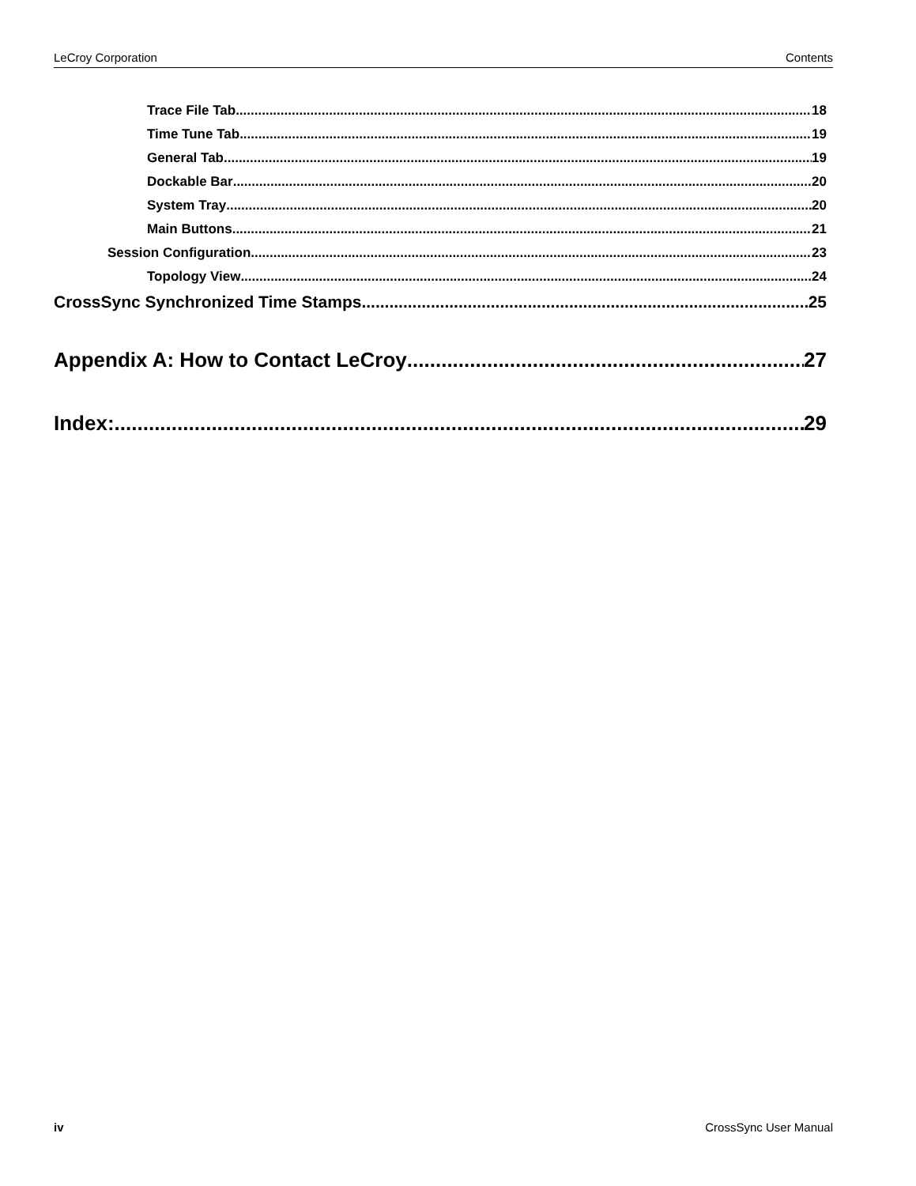LeCroy Corporation Contents
Trace File Tab 18
Time Tune Tab 19
General Tab 19
Dockable Bar 20
System Tray 20
Main Buttons 21
Session Configuration 23
Topology View 24
CrossSync Synchronized Time Stamps 25
Appendix A: How to Contact LeCroy 27
Index: 29
iv CrossSync User Manual